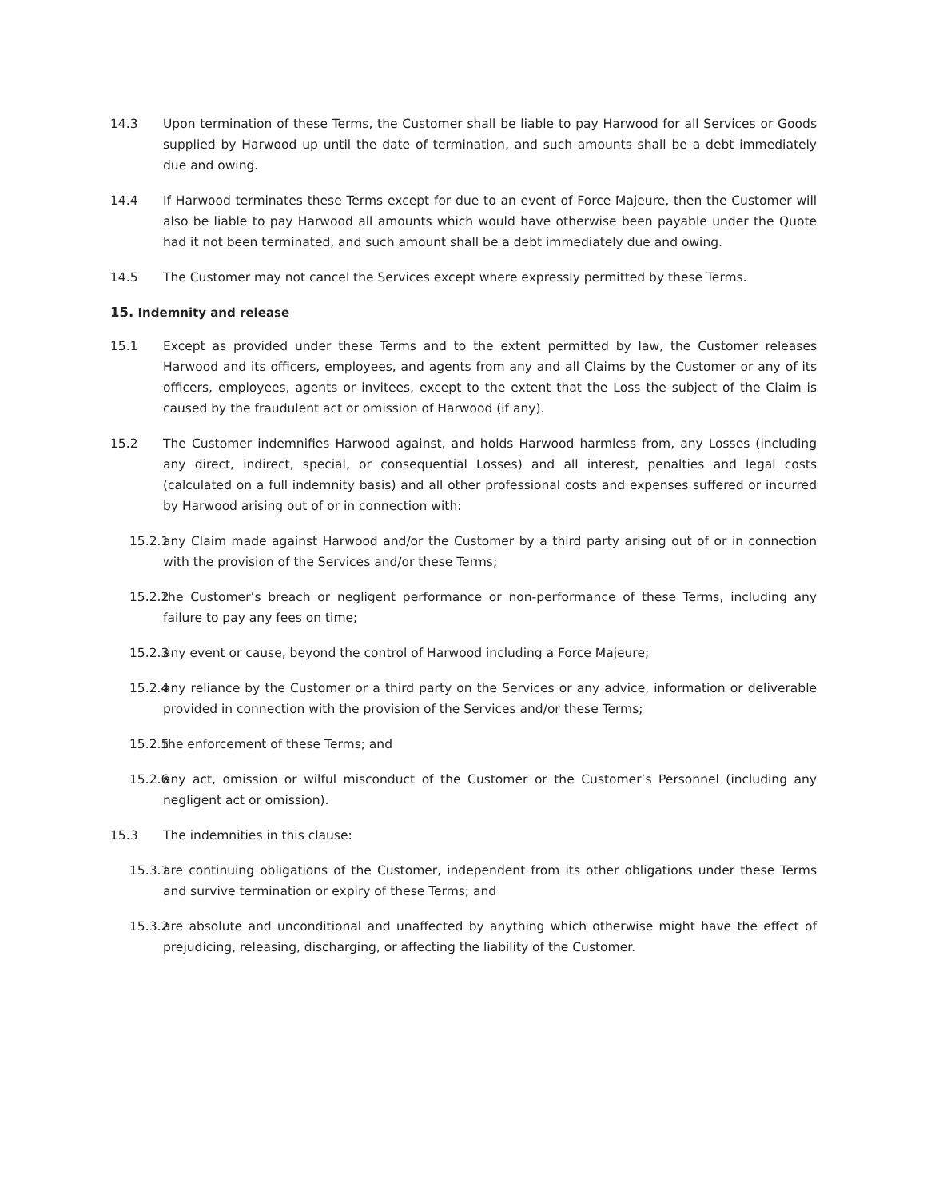14.3 Upon termination of these Terms, the Customer shall be liable to pay Harwood for all Services or Goods supplied by Harwood up until the date of termination, and such amounts shall be a debt immediately due and owing.
14.4 If Harwood terminates these Terms except for due to an event of Force Majeure, then the Customer will also be liable to pay Harwood all amounts which would have otherwise been payable under the Quote had it not been terminated, and such amount shall be a debt immediately due and owing.
14.5 The Customer may not cancel the Services except where expressly permitted by these Terms.
15. Indemnity and release
15.1 Except as provided under these Terms and to the extent permitted by law, the Customer releases Harwood and its officers, employees, and agents from any and all Claims by the Customer or any of its officers, employees, agents or invitees, except to the extent that the Loss the subject of the Claim is caused by the fraudulent act or omission of Harwood (if any).
15.2 The Customer indemnifies Harwood against, and holds Harwood harmless from, any Losses (including any direct, indirect, special, or consequential Losses) and all interest, penalties and legal costs (calculated on a full indemnity basis) and all other professional costs and expenses suffered or incurred by Harwood arising out of or in connection with:
15.2.1
any Claim made against Harwood and/or the Customer by a third party arising out of or in connection with the provision of the Services and/or these Terms;
15.2.2
the Customer’s breach or negligent performance or non-performance of these Terms, including any failure to pay any fees on time;
15.2.3
any event or cause, beyond the control of Harwood including a Force Majeure;
15.2.4
any reliance by the Customer or a third party on the Services or any advice, information or deliverable provided in connection with the provision of the Services and/or these Terms;
15.2.5
the enforcement of these Terms; and
15.2.6
any act, omission or wilful misconduct of the Customer or the Customer’s Personnel (including any negligent act or omission).
15.3 The indemnities in this clause:
15.3.1
are continuing obligations of the Customer, independent from its other obligations under these Terms and survive termination or expiry of these Terms; and
15.3.2
are absolute and unconditional and unaffected by anything which otherwise might have the effect of prejudicing, releasing, discharging, or affecting the liability of the Customer.